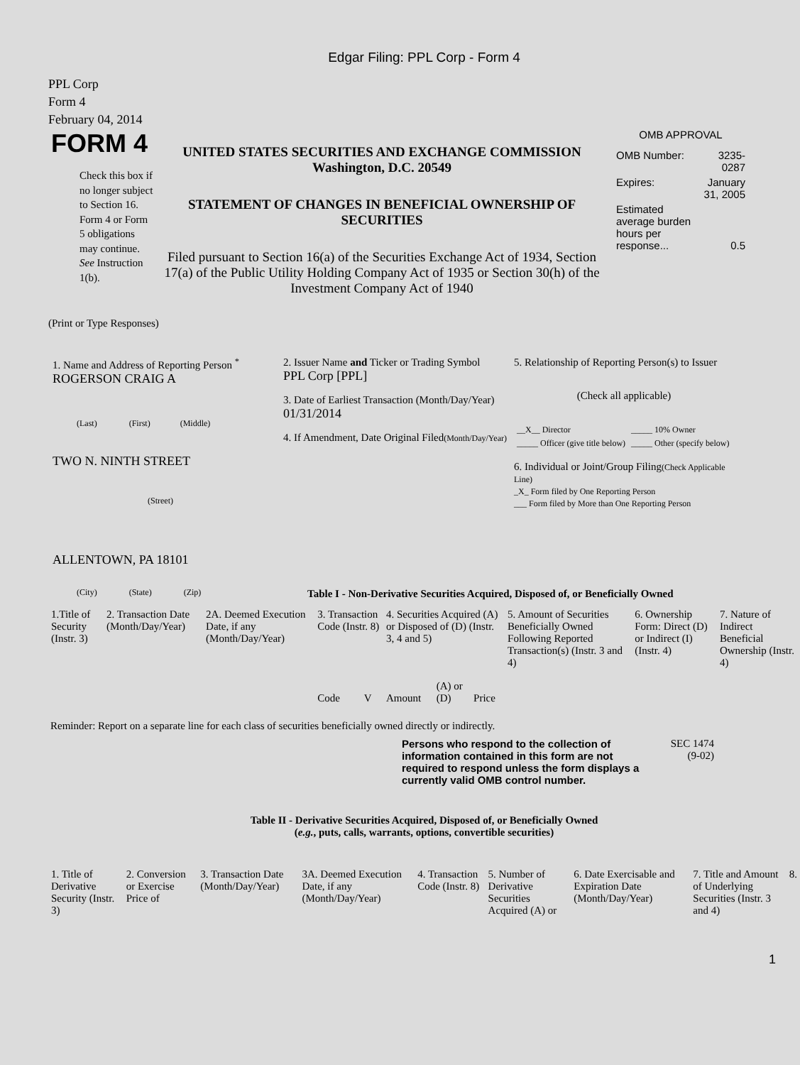Edgar Filing: PPL Corp - Form 4
PPL Corp
Form 4
February 04, 2014
FORM 4
Check this box if no longer subject to Section 16. Form 4 or Form 5 obligations may continue. See Instruction 1(b).
UNITED STATES SECURITIES AND EXCHANGE COMMISSION
Washington, D.C. 20549
STATEMENT OF CHANGES IN BENEFICIAL OWNERSHIP OF SECURITIES
Filed pursuant to Section 16(a) of the Securities Exchange Act of 1934, Section 17(a) of the Public Utility Holding Company Act of 1935 or Section 30(h) of the Investment Company Act of 1940
OMB APPROVAL
| OMB Number: | 3235-0287 |
| Expires: | January 31, 2005 |
| Estimated average burden hours per response... | 0.5 |
(Print or Type Responses)
1. Name and Address of Reporting Person <sup>*</sup>
ROGERSON CRAIG A
(Last) (First) (Middle)
TWO N. NINTH STREET
(Street)
ALLENTOWN, PA 18101
(City) (State) (Zip)
2. Issuer Name and Ticker or Trading Symbol
PPL Corp [PPL]
3. Date of Earliest Transaction (Month/Day/Year)
01/31/2014
4. If Amendment, Date Original Filed(Month/Day/Year)
5. Relationship of Reporting Person(s) to Issuer
(Check all applicable)
| __X__ Director | _____ 10% Owner |
| _____ Officer (give title below) | _____ Other (specify below) |
6. Individual or Joint/Group Filing(Check Applicable Line)
_X_ Form filed by One Reporting Person
___ Form filed by More than One Reporting Person
Table I - Non-Derivative Securities Acquired, Disposed of, or Beneficially Owned
| 1.Title of Security (Instr. 3) | 2. Transaction Date (Month/Day/Year) | 2A. Deemed Execution Date, if any (Month/Day/Year) | 3. Transaction Code (Instr. 8) | | 4. Securities Acquired (A) or Disposed of (D) (Instr. 3, 4 and 5) | | | 5. Amount of Securities Beneficially Owned Following Reported Transaction(s) (Instr. 3 and 4) | 6. Ownership Form: Direct (D) or Indirect (I) (Instr. 4) | 7. Nature of Indirect Beneficial Ownership (Instr. 4) |
| --- | --- | --- | --- | --- | --- | --- | --- | --- | --- | --- |
| | | | Code | V | Amount | (A) or (D) | Price | | | |
Reminder: Report on a separate line for each class of securities beneficially owned directly or indirectly.
Persons who respond to the collection of information contained in this form are not required to respond unless the form displays a currently valid OMB control number.
SEC 1474
(9-02)
Table II - Derivative Securities Acquired, Disposed of, or Beneficially Owned
(e.g., puts, calls, warrants, options, convertible securities)
| 1. Title of Derivative Security (Instr. 3) | 2. Conversion or Exercise Price of | 3. Transaction Date (Month/Day/Year) | 3A. Deemed Execution Date, if any (Month/Day/Year) | 4. Transaction Code (Instr. 8) | 5. Number of Derivative Securities Acquired (A) or | 6. Date Exercisable and Expiration Date (Month/Day/Year) | 7. Title and Amount of Underlying Securities (Instr. 3 and 4) | 8. |
| --- | --- | --- | --- | --- | --- | --- | --- | --- |
1